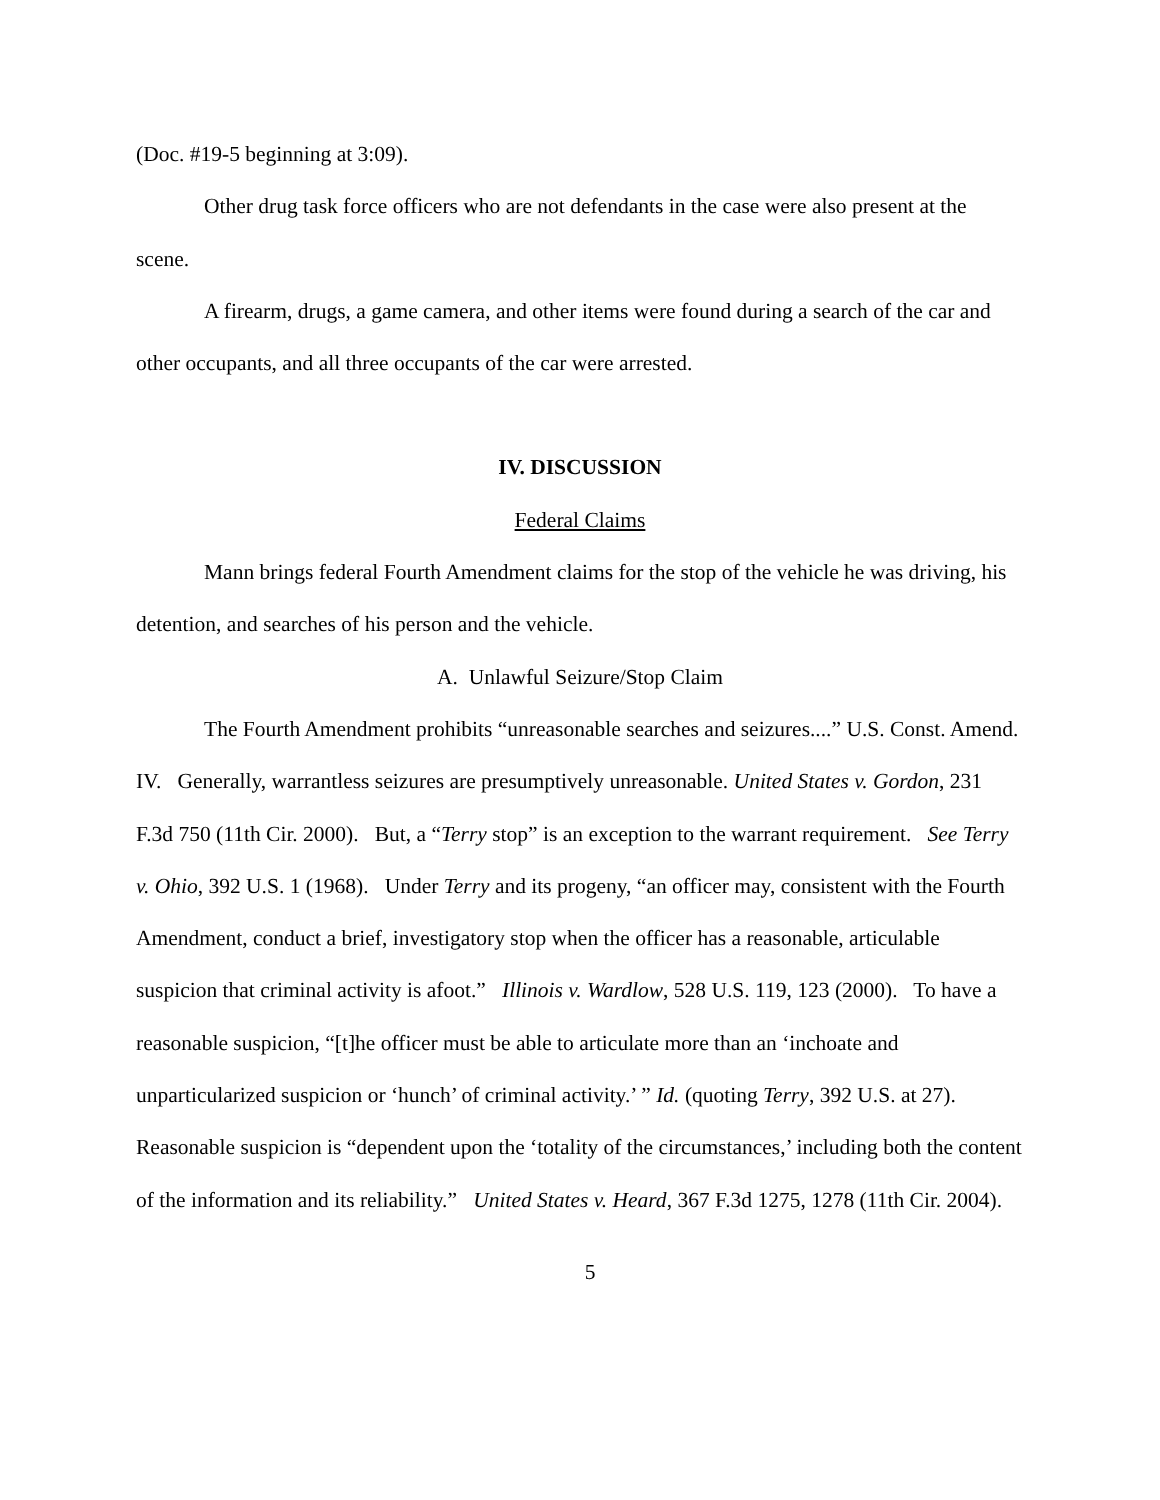(Doc. #19-5 beginning at 3:09).
Other drug task force officers who are not defendants in the case were also present at the scene.
A firearm, drugs, a game camera, and other items were found during a search of the car and other occupants, and all three occupants of the car were arrested.
IV. DISCUSSION
Federal Claims
Mann brings federal Fourth Amendment claims for the stop of the vehicle he was driving, his detention, and searches of his person and the vehicle.
A. Unlawful Seizure/Stop Claim
The Fourth Amendment prohibits “unreasonable searches and seizures....” U.S. Const. Amend. IV. Generally, warrantless seizures are presumptively unreasonable. United States v. Gordon, 231 F.3d 750 (11th Cir. 2000). But, a “Terry stop” is an exception to the warrant requirement. See Terry v. Ohio, 392 U.S. 1 (1968). Under Terry and its progeny, “an officer may, consistent with the Fourth Amendment, conduct a brief, investigatory stop when the officer has a reasonable, articulable suspicion that criminal activity is afoot.” Illinois v. Wardlow, 528 U.S. 119, 123 (2000). To have a reasonable suspicion, “[t]he officer must be able to articulate more than an ‘inchoate and unparticularized suspicion or ‘hunch’ of criminal activity.’ ” Id. (quoting Terry, 392 U.S. at 27). Reasonable suspicion is “dependent upon the ‘totality of the circumstances,’ including both the content of the information and its reliability.” United States v. Heard, 367 F.3d 1275, 1278 (11th Cir. 2004).
5